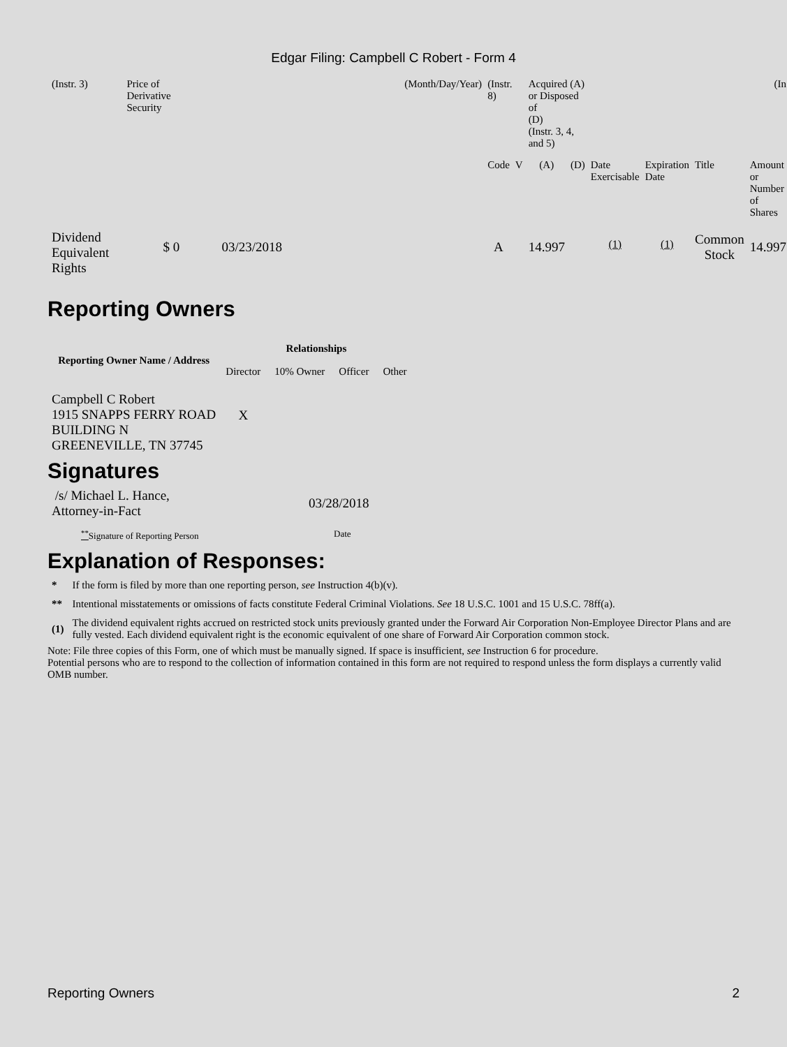Edgar Filing: Campbell C Robert - Form 4
| (Instr. 3) | Price of Derivative Security | | (Month/Day/Year) | (Instr. 8) | | Acquired (A) or Disposed of (D) (Instr. 3, 4, and 5) | | | | | (In |
| | | | | Code | V | (A) | (D) | Date Exercisable | Expiration Date | Title | Amount or Number of Shares |
| Dividend Equivalent Rights | $ 0 | 03/23/2018 | | A | | 14.997 | | <sup>(1)</sup> | <sup>(1)</sup> | Common Stock | 14.997 |
Reporting Owners
| Reporting Owner Name / Address | Relationships | | | |
| --- | --- | --- | --- | --- |
| | Director | 10% Owner | Officer | Other |
| Campbell C Robert 1915 SNAPPS FERRY ROAD BUILDING N GREENEVILLE, TN 37745 | X | | | |
Signatures
| /s/ Michael L. Hance, Attorney-in-Fact | 03/28/2018 |
| <sup>**</sup> Signature of Reporting Person | Date |
Explanation of Responses:
| * | If the form is filed by more than one reporting person, see Instruction 4(b)(v). |
| ** | Intentional misstatements or omissions of facts constitute Federal Criminal Violations. See 18 U.S.C. 1001 and 15 U.S.C. 78ff(a). |
| (1) | The dividend equivalent rights accrued on restricted stock units previously granted under the Forward Air Corporation Non-Employee Director Plans and are fully vested. Each dividend equivalent right is the economic equivalent of one share of Forward Air Corporation common stock. |
Note: File three copies of this Form, one of which must be manually signed. If space is insufficient, see Instruction 6 for procedure.
Potential persons who are to respond to the collection of information contained in this form are not required to respond unless the form displays a currently valid OMB number.
Reporting Owners 2